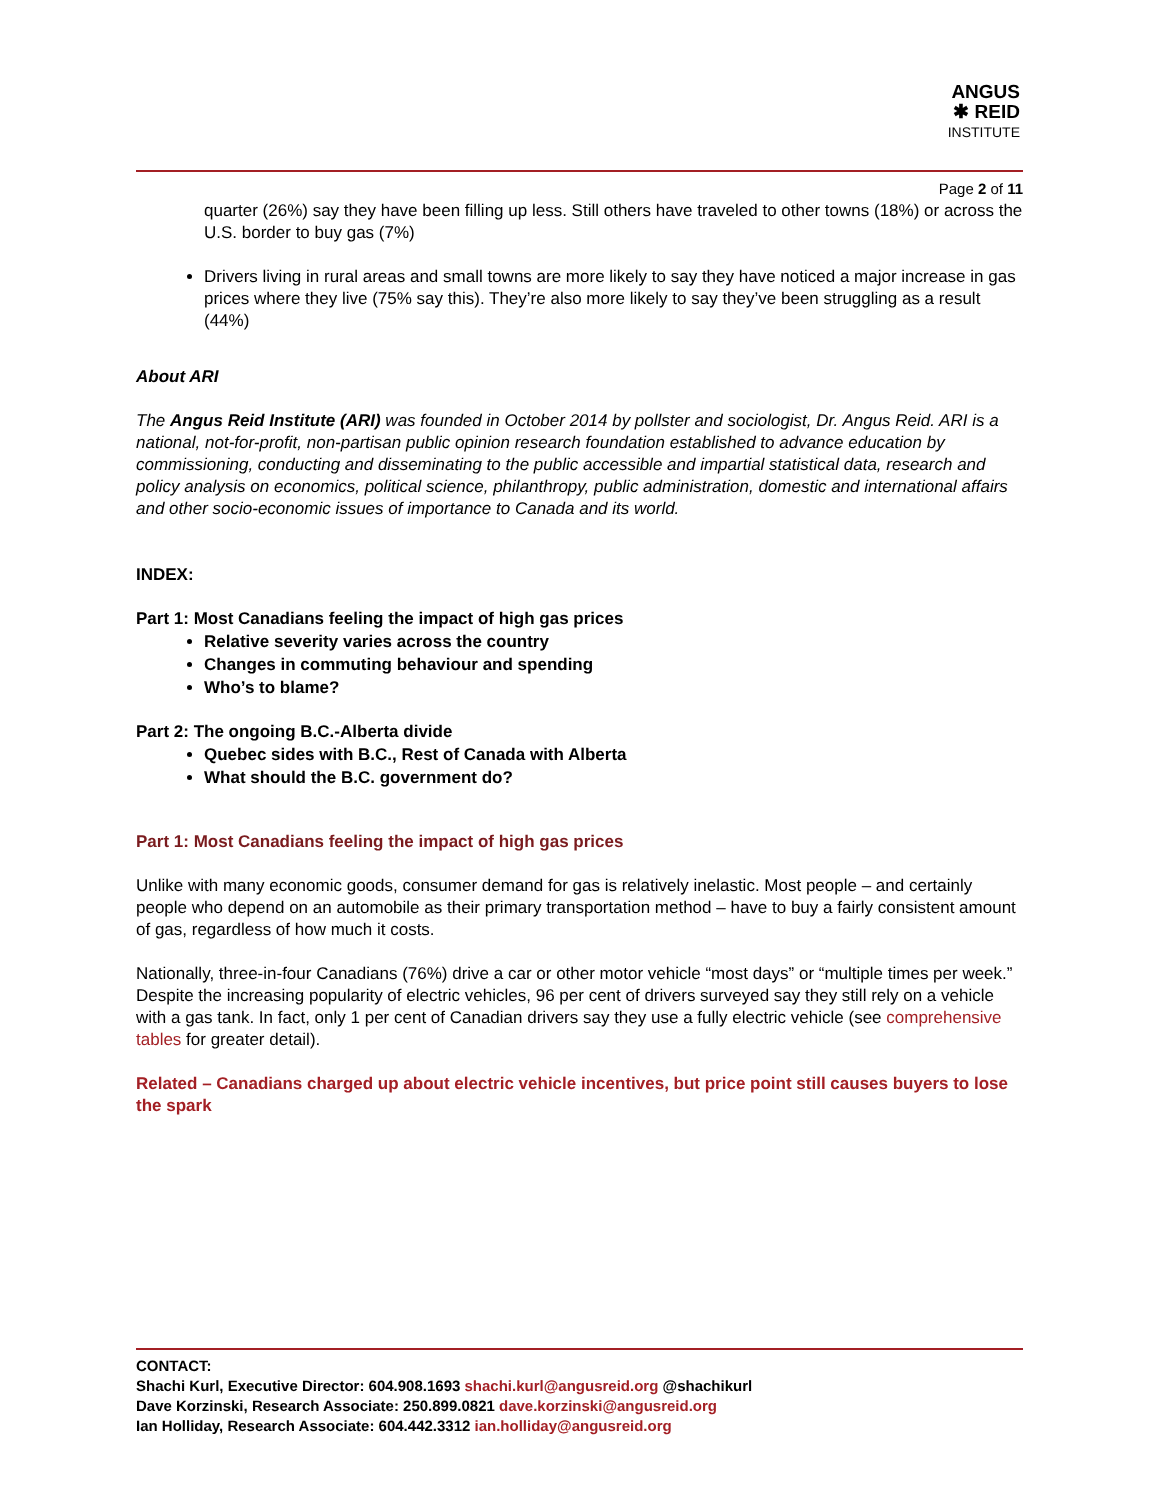ANGUS
✱ REID
INSTITUTE
Page 2 of 11
quarter (26%) say they have been filling up less. Still others have traveled to other towns (18%) or across the U.S. border to buy gas (7%)
Drivers living in rural areas and small towns are more likely to say they have noticed a major increase in gas prices where they live (75% say this). They’re also more likely to say they’ve been struggling as a result (44%)
About ARI
The Angus Reid Institute (ARI) was founded in October 2014 by pollster and sociologist, Dr. Angus Reid. ARI is a national, not-for-profit, non-partisan public opinion research foundation established to advance education by commissioning, conducting and disseminating to the public accessible and impartial statistical data, research and policy analysis on economics, political science, philanthropy, public administration, domestic and international affairs and other socio-economic issues of importance to Canada and its world.
INDEX:
Part 1: Most Canadians feeling the impact of high gas prices
Relative severity varies across the country
Changes in commuting behaviour and spending
Who’s to blame?
Part 2: The ongoing B.C.-Alberta divide
Quebec sides with B.C., Rest of Canada with Alberta
What should the B.C. government do?
Part 1: Most Canadians feeling the impact of high gas prices
Unlike with many economic goods, consumer demand for gas is relatively inelastic. Most people – and certainly people who depend on an automobile as their primary transportation method – have to buy a fairly consistent amount of gas, regardless of how much it costs.
Nationally, three-in-four Canadians (76%) drive a car or other motor vehicle “most days” or “multiple times per week.” Despite the increasing popularity of electric vehicles, 96 per cent of drivers surveyed say they still rely on a vehicle with a gas tank. In fact, only 1 per cent of Canadian drivers say they use a fully electric vehicle (see comprehensive tables for greater detail).
Related – Canadians charged up about electric vehicle incentives, but price point still causes buyers to lose the spark
CONTACT:
Shachi Kurl, Executive Director: 604.908.1693 shachi.kurl@angusreid.org @shachikurl
Dave Korzinski, Research Associate: 250.899.0821 dave.korzinski@angusreid.org
Ian Holliday, Research Associate: 604.442.3312 ian.holliday@angusreid.org